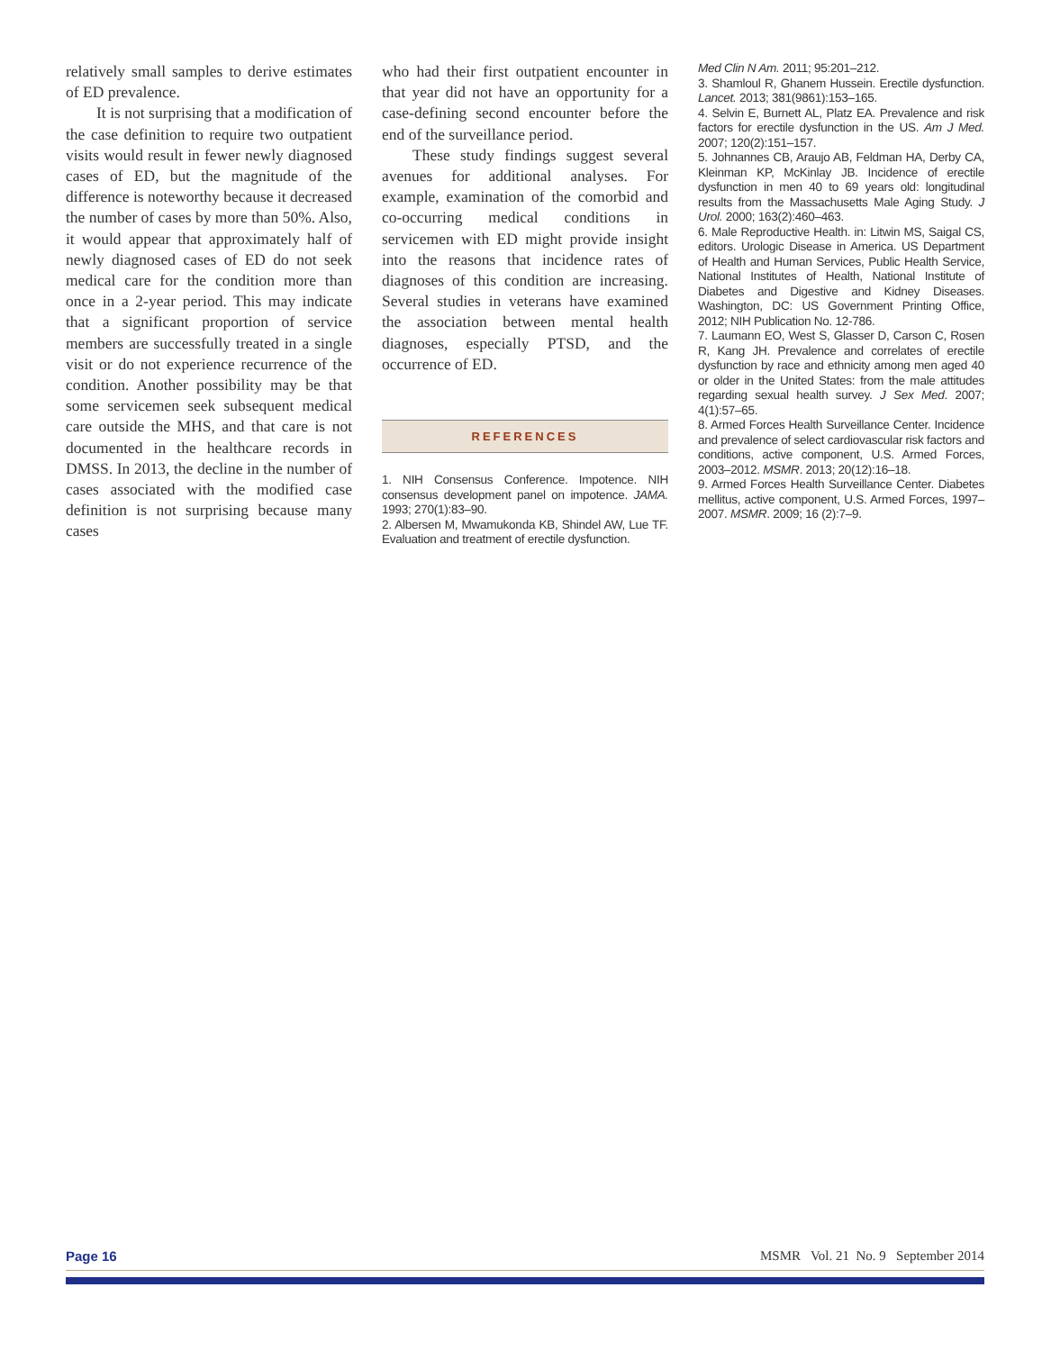relatively small samples to derive estimates of ED prevalence.
It is not surprising that a modification of the case definition to require two outpatient visits would result in fewer newly diagnosed cases of ED, but the magnitude of the difference is noteworthy because it decreased the number of cases by more than 50%. Also, it would appear that approximately half of newly diagnosed cases of ED do not seek medical care for the condition more than once in a 2-year period. This may indicate that a significant proportion of service members are successfully treated in a single visit or do not experience recurrence of the condition. Another possibility may be that some servicemen seek subsequent medical care outside the MHS, and that care is not documented in the healthcare records in DMSS. In 2013, the decline in the number of cases associated with the modified case definition is not surprising because many cases
who had their first outpatient encounter in that year did not have an opportunity for a case-defining second encounter before the end of the surveillance period.
These study findings suggest several avenues for additional analyses. For example, examination of the comorbid and co-occurring medical conditions in servicemen with ED might provide insight into the reasons that incidence rates of diagnoses of this condition are increasing. Several studies in veterans have examined the association between mental health diagnoses, especially PTSD, and the occurrence of ED.
REFERENCES
1. NIH Consensus Conference. Impotence. NIH consensus development panel on impotence. JAMA. 1993; 270(1):83–90.
2. Albersen M, Mwamukonda KB, Shindel AW, Lue TF. Evaluation and treatment of erectile dysfunction.
Med Clin N Am. 2011; 95:201–212.
3. Shamloul R, Ghanem Hussein. Erectile dysfunction. Lancet. 2013; 381(9861):153–165.
4. Selvin E, Burnett AL, Platz EA. Prevalence and risk factors for erectile dysfunction in the US. Am J Med. 2007; 120(2):151–157.
5. Johnannes CB, Araujo AB, Feldman HA, Derby CA, Kleinman KP, McKinlay JB. Incidence of erectile dysfunction in men 40 to 69 years old: longitudinal results from the Massachusetts Male Aging Study. J Urol. 2000; 163(2):460–463.
6. Male Reproductive Health. in: Litwin MS, Saigal CS, editors. Urologic Disease in America. US Department of Health and Human Services, Public Health Service, National Institutes of Health, National Institute of Diabetes and Digestive and Kidney Diseases. Washington, DC: US Government Printing Office, 2012; NIH Publication No. 12-786.
7. Laumann EO, West S, Glasser D, Carson C, Rosen R, Kang JH. Prevalence and correlates of erectile dysfunction by race and ethnicity among men aged 40 or older in the United States: from the male attitudes regarding sexual health survey. J Sex Med. 2007; 4(1):57–65.
8. Armed Forces Health Surveillance Center. Incidence and prevalence of select cardiovascular risk factors and conditions, active component, U.S. Armed Forces, 2003–2012. MSMR. 2013; 20(12):16–18.
9. Armed Forces Health Surveillance Center. Diabetes mellitus, active component, U.S. Armed Forces, 1997–2007. MSMR. 2009; 16 (2):7–9.
Page 16 MSMR Vol. 21 No. 9 September 2014